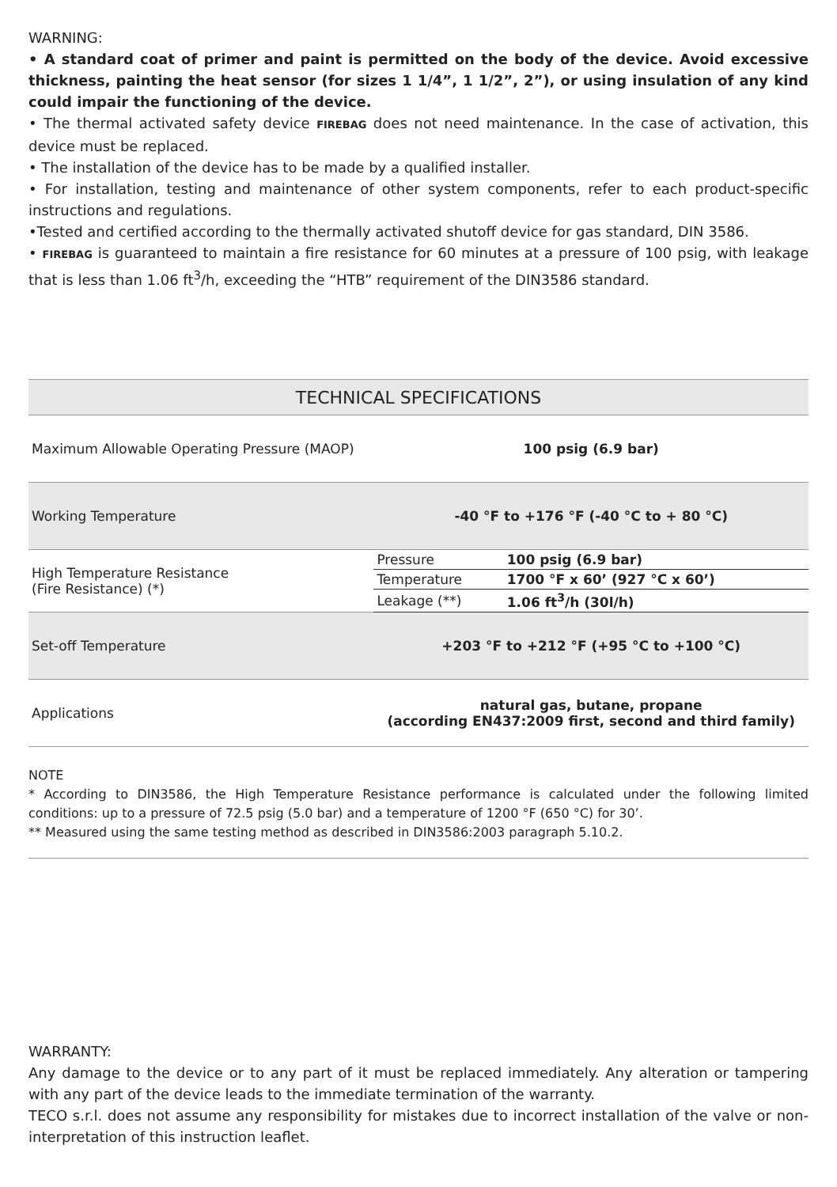WARNING:
• A standard coat of primer and paint is permitted on the body of the device. Avoid excessive thickness, painting the heat sensor (for sizes 1 1/4”, 1 1/2”, 2”), or using insulation of any kind could impair the functioning of the device.
• The thermal activated safety device FIREBAG does not need maintenance. In the case of activation, this device must be replaced.
• The installation of the device has to be made by a qualified installer.
• For installation, testing and maintenance of other system components, refer to each product-specific instructions and regulations.
•Tested and certified according to the thermally activated shutoff device for gas standard, DIN 3586.
• FIREBAG is guaranteed to maintain a fire resistance for 60 minutes at a pressure of 100 psig, with leakage that is less than 1.06 ft<sup>3</sup>/h, exceeding the “HTB” requirement of the DIN3586 standard.
| TECHNICAL SPECIFICATIONS | | |
| --- | --- | --- |
| Maximum Allowable Operating Pressure (MAOP) | 100 psig (6.9 bar) | |
| Working Temperature | -40 °F to +176 °F (-40 °C to + 80 °C) | |
| High Temperature Resistance (Fire Resistance) (*) | Pressure | 100 psig (6.9 bar) |
| | Temperature | 1700 °F x 60’ (927 °C x 60’) |
| | Leakage (**) | 1.06 ft<sup>3</sup>/h (30l/h) |
| Set-off Temperature | +203 °F to +212 °F (+95 °C to +100 °C) | |
| Applications | natural gas, butane, propane (according EN437:2009 first, second and third family) | |
NOTE
* According to DIN3586, the High Temperature Resistance performance is calculated under the following limited conditions: up to a pressure of 72.5 psig (5.0 bar) and a temperature of 1200 °F (650 °C) for 30’.
** Measured using the same testing method as described in DIN3586:2003 paragraph 5.10.2.
WARRANTY:
Any damage to the device or to any part of it must be replaced immediately. Any alteration or tampering with any part of the device leads to the immediate termination of the warranty.
TECO s.r.l. does not assume any responsibility for mistakes due to incorrect installation of the valve or non-interpretation of this instruction leaflet.